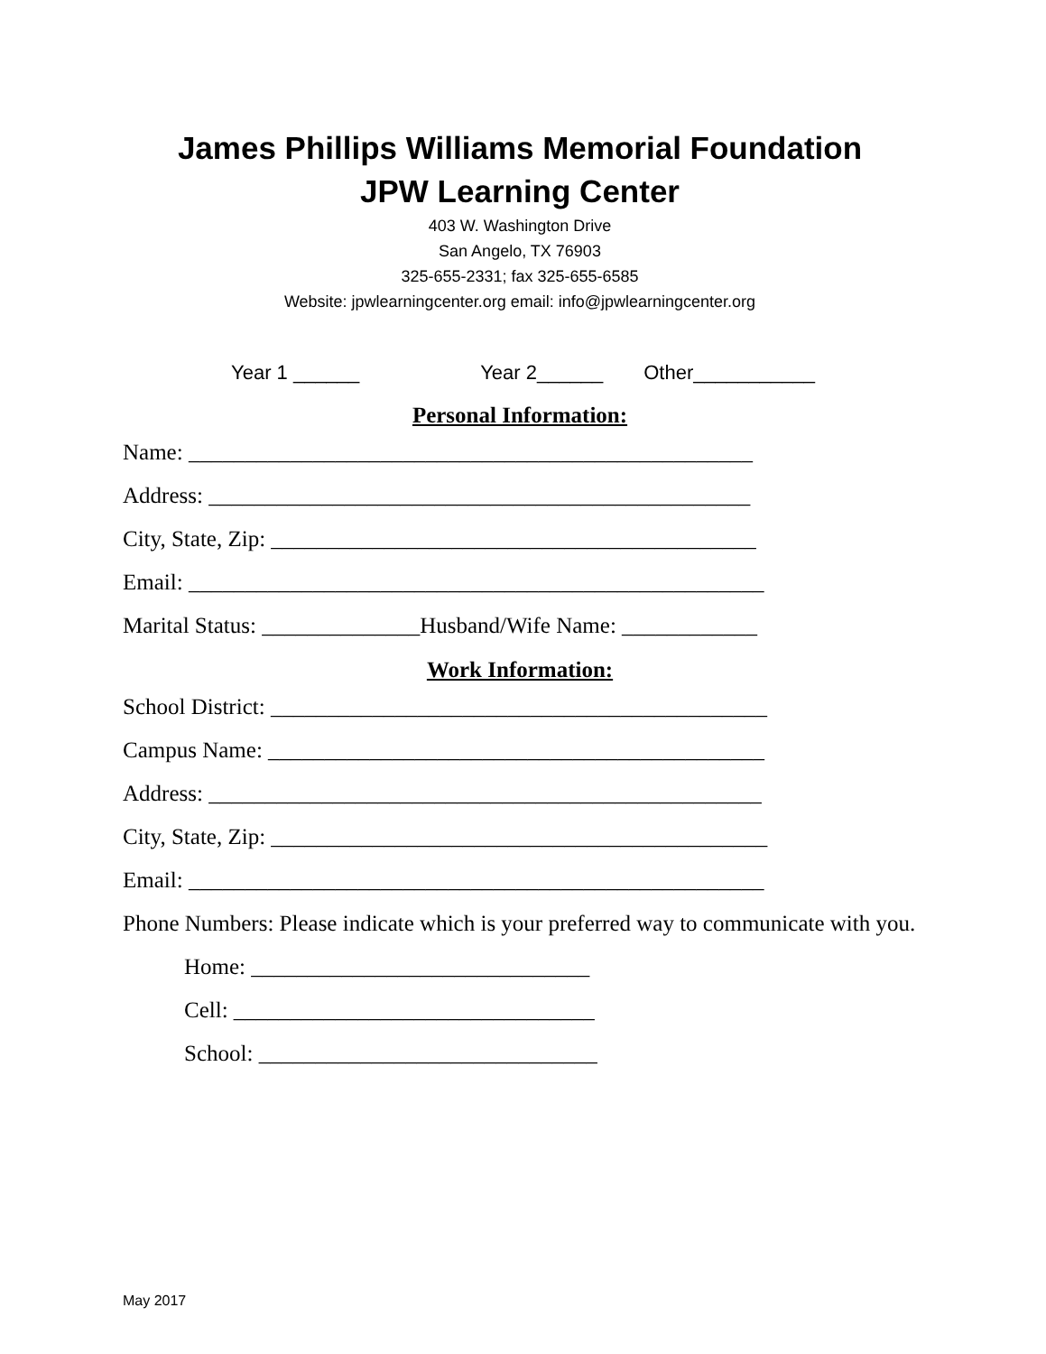James Phillips Williams Memorial Foundation
JPW Learning Center
403 W. Washington Drive
San Angelo, TX 76903
325-655-2331; fax 325-655-6585
Website: jpwlearningcenter.org email: info@jpwlearningcenter.org
Year 1 ______ Year 2______ Other___________
Personal Information:
Name: __________________________________________________
Address: ________________________________________________
City, State, Zip: ___________________________________________
Email: ___________________________________________________
Marital Status: ______________Husband/Wife Name: ____________
Work Information:
School District: ____________________________________________
Campus Name: ____________________________________________
Address: _________________________________________________
City, State, Zip: ____________________________________________
Email: ___________________________________________________
Phone Numbers: Please indicate which is your preferred way to communicate with you.
Home: ______________________________
Cell: ________________________________
School: ______________________________
May 2017